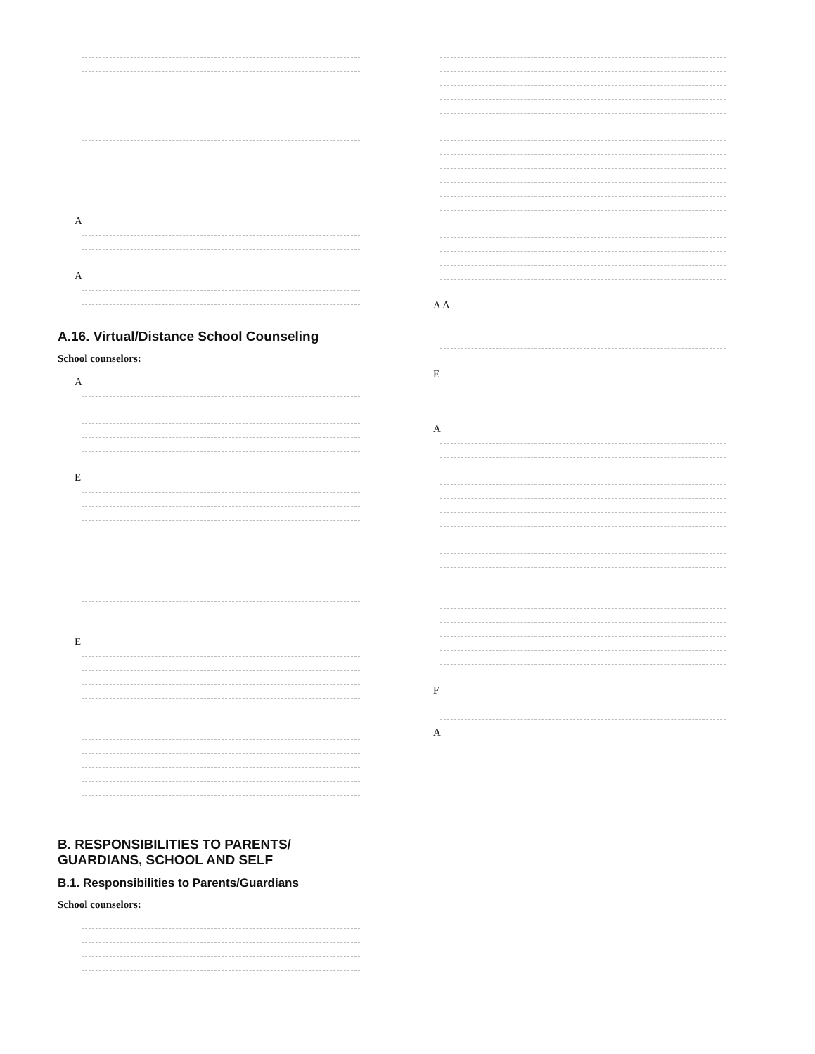A
A
A.16. Virtual/Distance School Counseling
School counselors:
A
E
E
B. RESPONSIBILITIES TO PARENTS/
GUARDIANS, SCHOOL AND SELF
B.1. Responsibilities to Parents/Guardians
School counselors:
A A
E
A
F
A